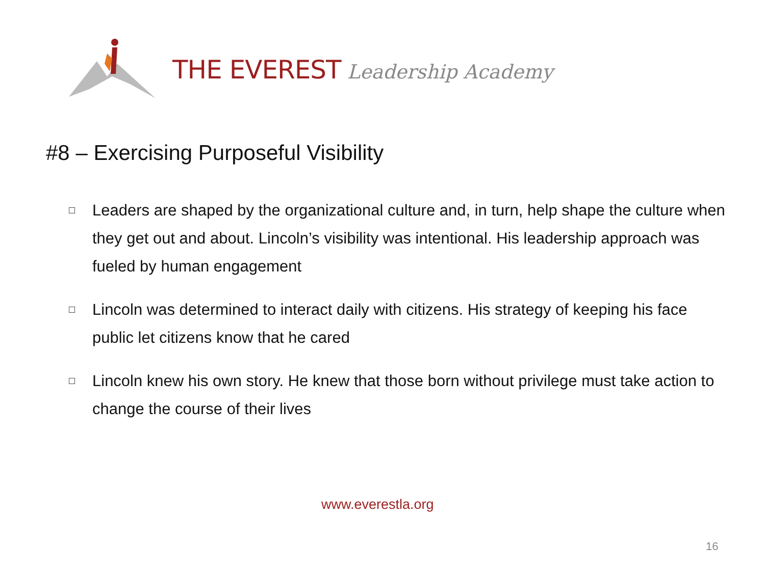THE EVEREST Leadership Academy
#8 – Exercising Purposeful Visibility
□ Leaders are shaped by the organizational culture and, in turn, help shape the culture when they get out and about. Lincoln’s visibility was intentional. His leadership approach was fueled by human engagement
□ Lincoln was determined to interact daily with citizens. His strategy of keeping his face public let citizens know that he cared
□ Lincoln knew his own story. He knew that those born without privilege must take action to change the course of their lives
www.everestla.org
16